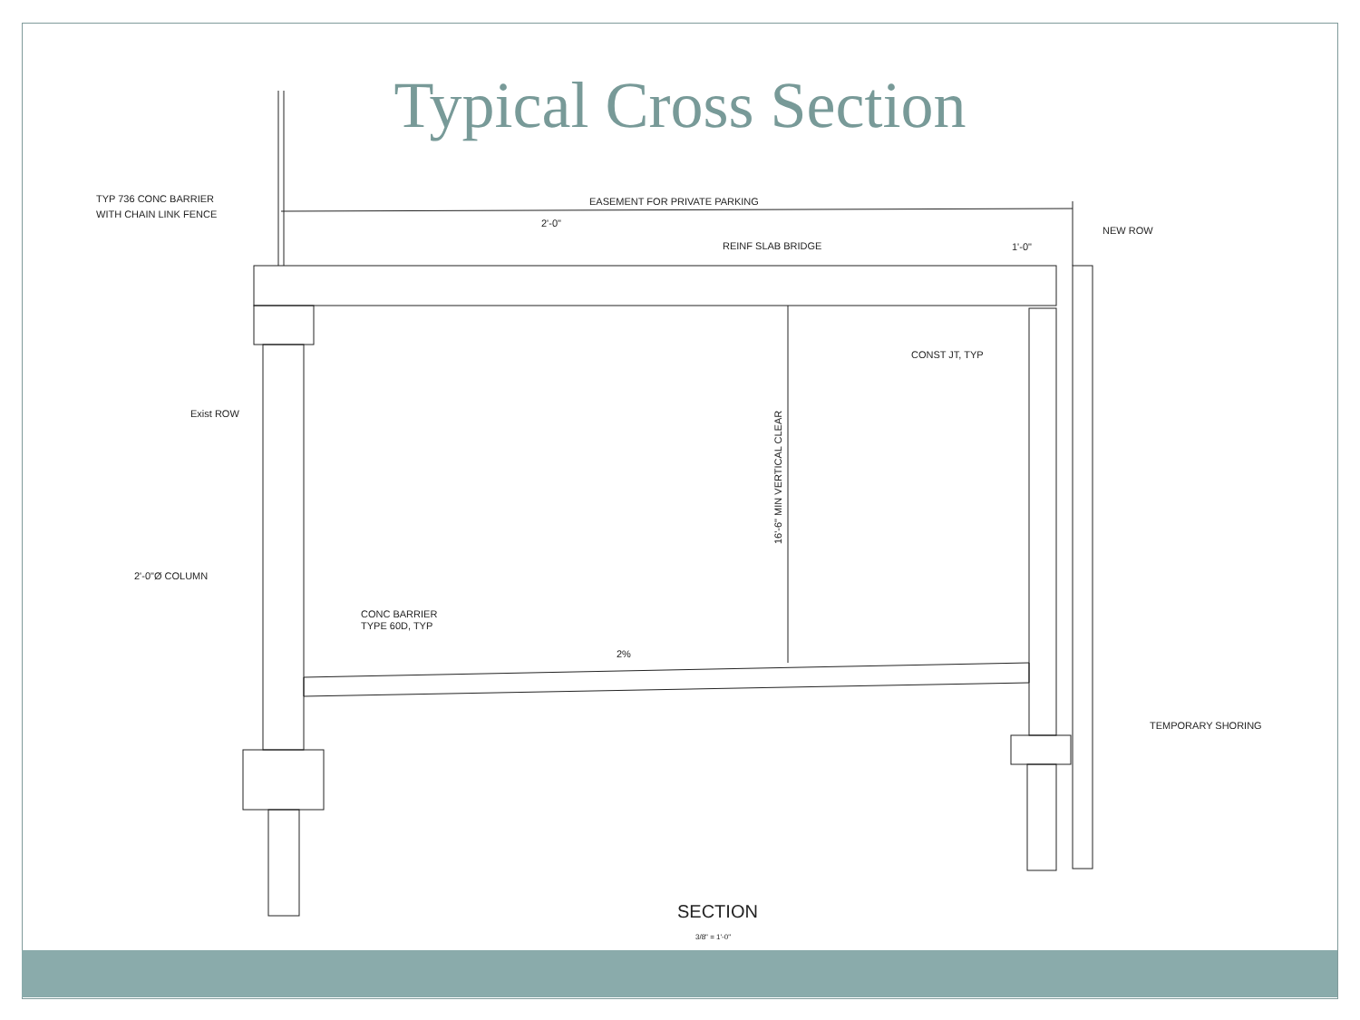Typical Cross Section
TYP 736 CONC BARRIER
WITH CHAIN LINK FENCE
EASEMENT FOR PRIVATE PARKING
2'-0"
REINF SLAB BRIDGE
NEW ROW
1'-0"
CONST JT, TYP
Exist ROW
16'-6" MIN VERTICAL CLEAR
2'-0"Ø COLUMN
CONC BARRIER
TYPE 60D, TYP
2%
TEMPORARY SHORING
SECTION
3/8" = 1'-0"